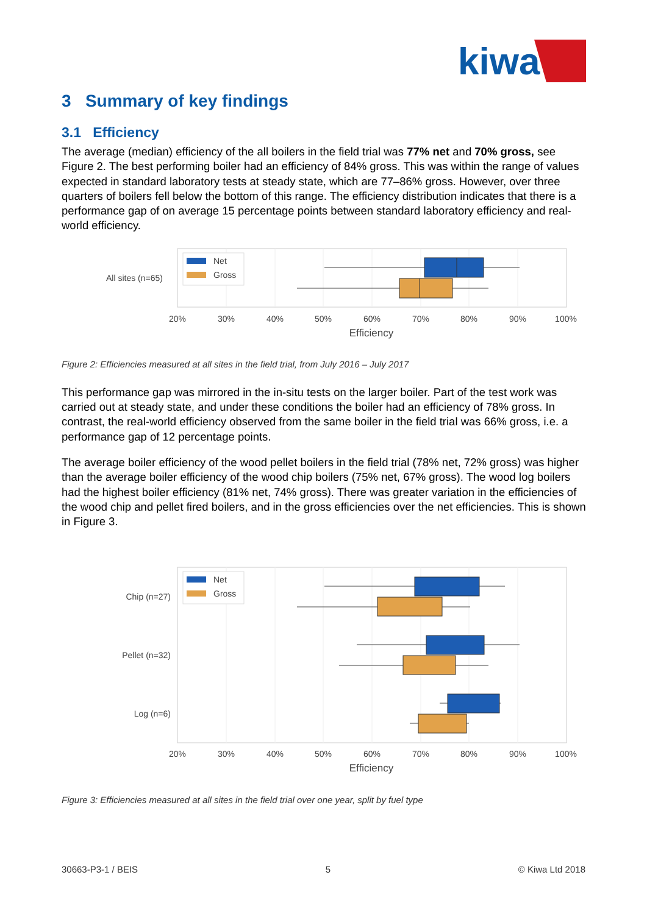kiwa
3 Summary of key findings
3.1 Efficiency
The average (median) efficiency of the all boilers in the field trial was 77% net and 70% gross, see Figure 2. The best performing boiler had an efficiency of 84% gross. This was within the range of values expected in standard laboratory tests at steady state, which are 77–86% gross. However, over three quarters of boilers fell below the bottom of this range. The efficiency distribution indicates that there is a performance gap of on average 15 percentage points between standard laboratory efficiency and real-world efficiency.
Net
Gross
All sites (n=65)
20%
30%
40%
50%
60%
70%
80%
90%
100%
Efficiency
Figure 2: Efficiencies measured at all sites in the field trial, from July 2016 – July 2017
This performance gap was mirrored in the in-situ tests on the larger boiler. Part of the test work was carried out at steady state, and under these conditions the boiler had an efficiency of 78% gross. In contrast, the real-world efficiency observed from the same boiler in the field trial was 66% gross, i.e. a performance gap of 12 percentage points.
The average boiler efficiency of the wood pellet boilers in the field trial (78% net, 72% gross) was higher than the average boiler efficiency of the wood chip boilers (75% net, 67% gross). The wood log boilers had the highest boiler efficiency (81% net, 74% gross). There was greater variation in the efficiencies of the wood chip and pellet fired boilers, and in the gross efficiencies over the net efficiencies. This is shown in Figure 3.
Net
Gross
Chip (n=27)
Pellet (n=32)
Log (n=6)
20%
30%
40%
50%
60%
70%
80%
90%
100%
Efficiency
Figure 3: Efficiencies measured at all sites in the field trial over one year, split by fuel type
30663-P3-1 / BEIS 5 © Kiwa Ltd 2018